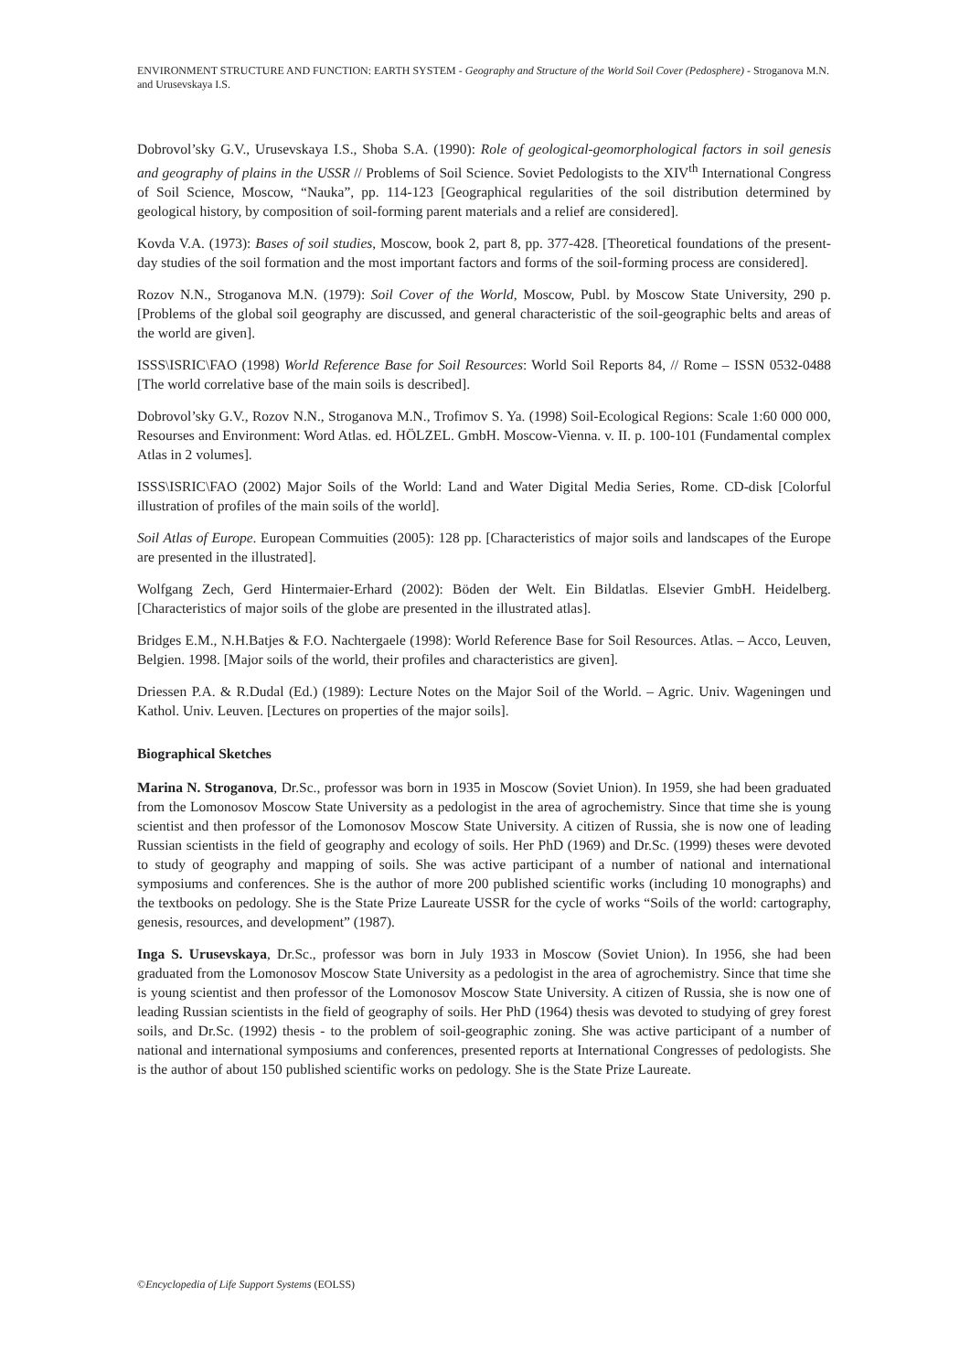ENVIRONMENT STRUCTURE AND FUNCTION: EARTH SYSTEM - Geography and Structure of the World Soil Cover (Pedosphere) - Stroganova M.N. and Urusevskaya I.S.
Dobrovol’sky G.V., Urusevskaya I.S., Shoba S.A. (1990): Role of geological-geomorphological factors in soil genesis and geography of plains in the USSR // Problems of Soil Science. Soviet Pedologists to the XIV<sup>th</sup> International Congress of Soil Science, Moscow, “Nauka”, pp. 114-123 [Geographical regularities of the soil distribution determined by geological history, by composition of soil-forming parent materials and a relief are considered].
Kovda V.A. (1973): Bases of soil studies, Moscow, book 2, part 8, pp. 377-428. [Theoretical foundations of the present-day studies of the soil formation and the most important factors and forms of the soil-forming process are considered].
Rozov N.N., Stroganova M.N. (1979): Soil Cover of the World, Moscow, Publ. by Moscow State University, 290 p. [Problems of the global soil geography are discussed, and general characteristic of the soil-geographic belts and areas of the world are given].
ISSS\ISRIC\FAO (1998) World Reference Base for Soil Resources: World Soil Reports 84, // Rome – ISSN 0532-0488 [The world correlative base of the main soils is described].
Dobrovol’sky G.V., Rozov N.N., Stroganova M.N., Trofimov S. Ya. (1998) Soil-Ecological Regions: Scale 1:60 000 000, Resourses and Environment: Word Atlas. ed. HÖLZEL. GmbH. Moscow-Vienna. v. II. p. 100-101 (Fundamental complex Atlas in 2 volumes].
ISSS\ISRIC\FAO (2002) Major Soils of the World: Land and Water Digital Media Series, Rome. CD-disk [Colorful illustration of profiles of the main soils of the world].
Soil Atlas of Europe. European Commuities (2005): 128 pp. [Characteristics of major soils and landscapes of the Europe are presented in the illustrated].
Wolfgang Zech, Gerd Hintermaier-Erhard (2002): Böden der Welt. Ein Bildatlas. Elsevier GmbH. Heidelberg. [Characteristics of major soils of the globe are presented in the illustrated atlas].
Bridges E.M., N.H.Batjes & F.O. Nachtergaele (1998): World Reference Base for Soil Resources. Atlas. – Acco, Leuven, Belgien. 1998. [Major soils of the world, their profiles and characteristics are given].
Driessen P.A. & R.Dudal (Ed.) (1989): Lecture Notes on the Major Soil of the World. – Agric. Univ. Wageningen und Kathol. Univ. Leuven. [Lectures on properties of the major soils].
Biographical Sketches
Marina N. Stroganova, Dr.Sc., professor was born in 1935 in Moscow (Soviet Union). In 1959, she had been graduated from the Lomonosov Moscow State University as a pedologist in the area of agrochemistry. Since that time she is young scientist and then professor of the Lomonosov Moscow State University. A citizen of Russia, she is now one of leading Russian scientists in the field of geography and ecology of soils. Her PhD (1969) and Dr.Sc. (1999) theses were devoted to study of geography and mapping of soils. She was active participant of a number of national and international symposiums and conferences. She is the author of more 200 published scientific works (including 10 monographs) and the textbooks on pedology. She is the State Prize Laureate USSR for the cycle of works “Soils of the world: cartography, genesis, resources, and development” (1987).
Inga S. Urusevskaya, Dr.Sc., professor was born in July 1933 in Moscow (Soviet Union). In 1956, she had been graduated from the Lomonosov Moscow State University as a pedologist in the area of agrochemistry. Since that time she is young scientist and then professor of the Lomonosov Moscow State University. A citizen of Russia, she is now one of leading Russian scientists in the field of geography of soils. Her PhD (1964) thesis was devoted to studying of grey forest soils, and Dr.Sc. (1992) thesis - to the problem of soil-geographic zoning. She was active participant of a number of national and international symposiums and conferences, presented reports at International Congresses of pedologists. She is the author of about 150 published scientific works on pedology. She is the State Prize Laureate.
©Encyclopedia of Life Support Systems (EOLSS)